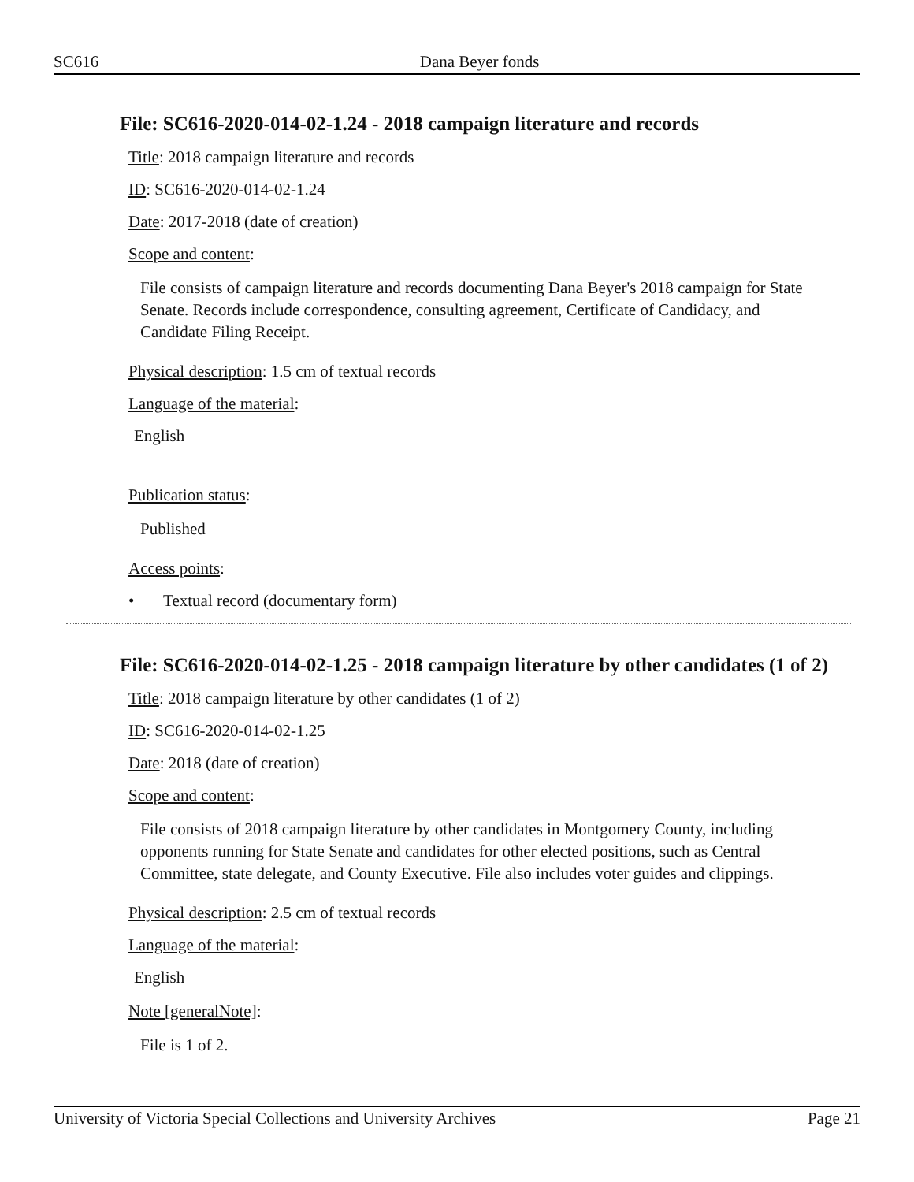SC616 Dana Beyer fonds
File: SC616-2020-014-02-1.24 - 2018 campaign literature and records
Title: 2018 campaign literature and records
ID: SC616-2020-014-02-1.24
Date: 2017-2018 (date of creation)
Scope and content:
File consists of campaign literature and records documenting Dana Beyer's 2018 campaign for State Senate. Records include correspondence, consulting agreement, Certificate of Candidacy, and Candidate Filing Receipt.
Physical description: 1.5 cm of textual records
Language of the material:
English
Publication status:
Published
Access points:
• Textual record (documentary form)
File: SC616-2020-014-02-1.25 - 2018 campaign literature by other candidates (1 of 2)
Title: 2018 campaign literature by other candidates (1 of 2)
ID: SC616-2020-014-02-1.25
Date: 2018 (date of creation)
Scope and content:
File consists of 2018 campaign literature by other candidates in Montgomery County, including opponents running for State Senate and candidates for other elected positions, such as Central Committee, state delegate, and County Executive. File also includes voter guides and clippings.
Physical description: 2.5 cm of textual records
Language of the material:
English
Note [generalNote]:
File is 1 of 2.
University of Victoria Special Collections and University Archives Page 21